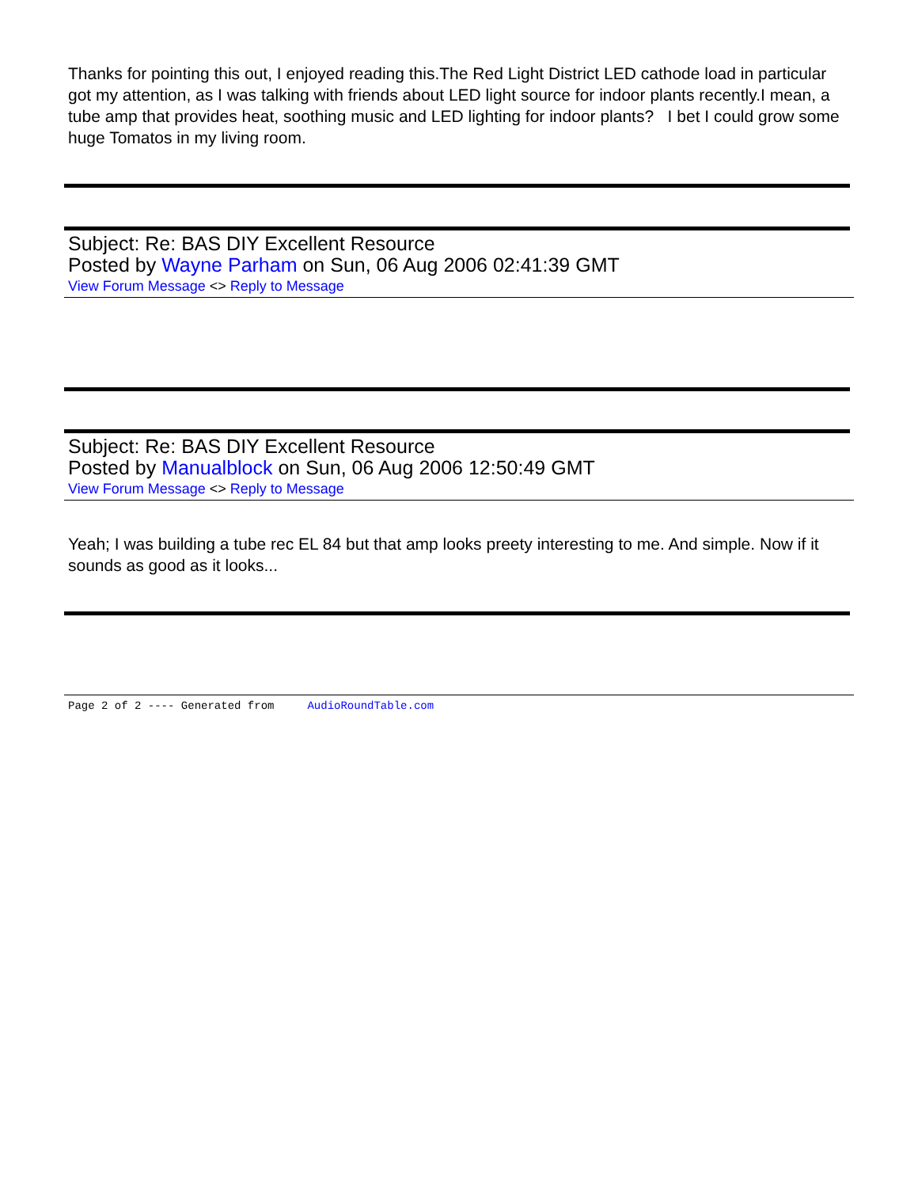Thanks for pointing this out, I enjoyed reading this.The Red Light District LED cathode load in particular got my attention, as I was talking with friends about LED light source for indoor plants recently.I mean, a tube amp that provides heat, soothing music and LED lighting for indoor plants? I bet I could grow some huge Tomatos in my living room.
Subject: Re: BAS DIY Excellent Resource
Posted by Wayne Parham on Sun, 06 Aug 2006 02:41:39 GMT
View Forum Message <> Reply to Message
Subject: Re: BAS DIY Excellent Resource
Posted by Manualblock on Sun, 06 Aug 2006 12:50:49 GMT
View Forum Message <> Reply to Message
Yeah; I was building a tube rec EL 84 but that amp looks preety interesting to me. And simple. Now if it sounds as good as it looks...
Page 2 of 2 ---- Generated from AudioRoundTable.com